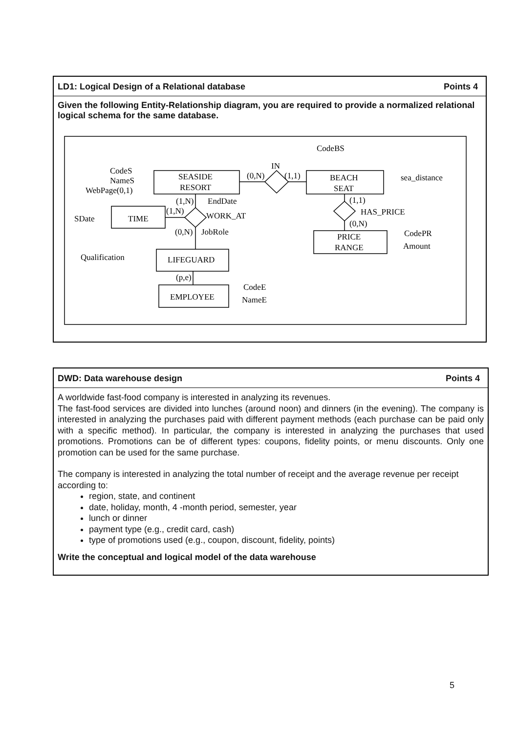LD1: Logical Design of a Relational database Points 4
Given the following Entity-Relationship diagram, you are required to provide a normalized relational logical schema for the same database.
CodeBS
IN
SEASIDE
RESORT
BEACH
SEAT
CodeS
NameS
WebPage(0,1)
(0,N)
(1,1)
sea_distance
(1,N)
EndDate
(1,1)
HAS_PRICE
SDate
TIME
(1,N)
WORK_AT
(0,N)
(0,N)
JobRole
PRICE
RANGE
CodePR
Amount
Qualification
LIFEGUARD
(p,e)
CodeE
EMPLOYEE
NameE
DWD: Data warehouse design Points 4
A worldwide fast-food company is interested in analyzing its revenues.
The fast-food services are divided into lunches (around noon) and dinners (in the evening). The company is interested in analyzing the purchases paid with different payment methods (each purchase can be paid only with a specific method). In particular, the company is interested in analyzing the purchases that used promotions. Promotions can be of different types: coupons, fidelity points, or menu discounts. Only one promotion can be used for the same purchase.
The company is interested in analyzing the total number of receipt and the average revenue per receipt according to:
region, state, and continent
date, holiday, month, 4 -month period, semester, year
lunch or dinner
payment type (e.g., credit card, cash)
type of promotions used (e.g., coupon, discount, fidelity, points)
Write the conceptual and logical model of the data warehouse
5